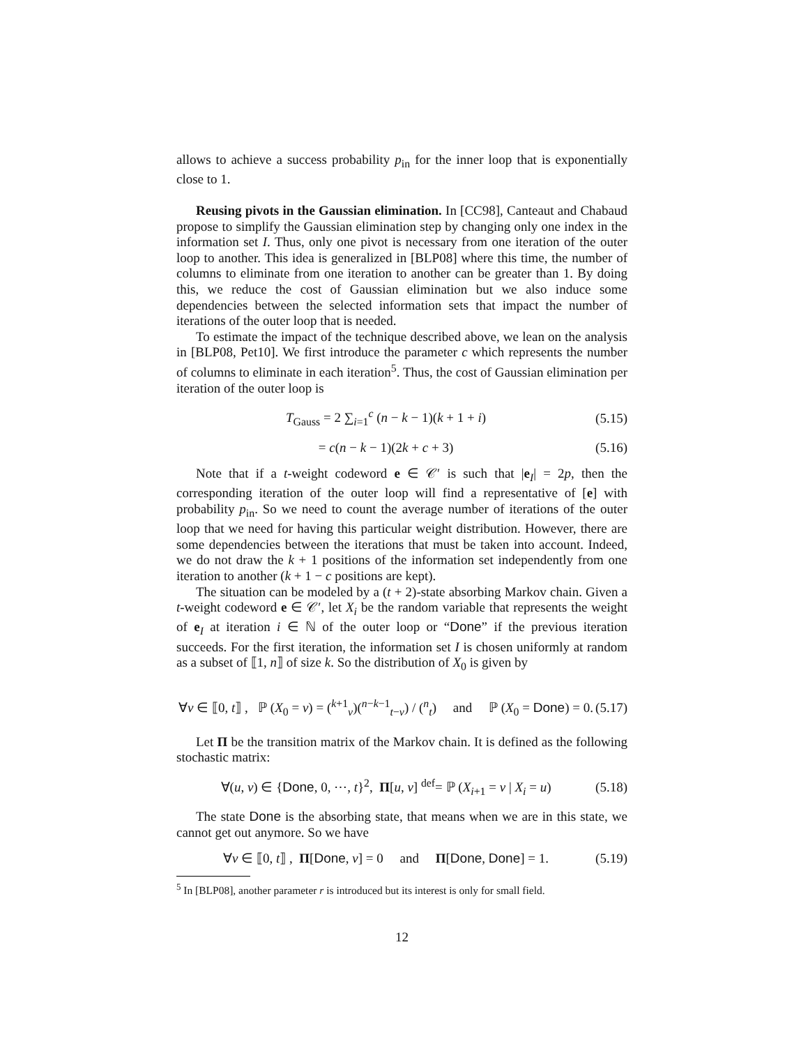allows to achieve a success probability p<sub>in</sub> for the inner loop that is exponentially close to 1.
Reusing pivots in the Gaussian elimination. In [CC98], Canteaut and Chabaud propose to simplify the Gaussian elimination step by changing only one index in the information set I. Thus, only one pivot is necessary from one iteration of the outer loop to another. This idea is generalized in [BLP08] where this time, the number of columns to eliminate from one iteration to another can be greater than 1. By doing this, we reduce the cost of Gaussian elimination but we also induce some dependencies between the selected information sets that impact the number of iterations of the outer loop that is needed.
To estimate the impact of the technique described above, we lean on the analysis in [BLP08, Pet10]. We first introduce the parameter c which represents the number of columns to eliminate in each iteration<sup>5</sup>. Thus, the cost of Gaussian elimination per iteration of the outer loop is
T<sub>Gauss</sub> = 2 ∑<sub>i=1</sub><sup>c</sup> (n − k − 1)(k + 1 + i) (5.15)
= c(n − k − 1)(2k + c + 3) (5.16)
Note that if a t-weight codeword e ∈ 𝒞′ is such that |e<sub>I</sub>| = 2p, then the corresponding iteration of the outer loop will find a representative of [e] with probability p<sub>in</sub>. So we need to count the average number of iterations of the outer loop that we need for having this particular weight distribution. However, there are some dependencies between the iterations that must be taken into account. Indeed, we do not draw the k + 1 positions of the information set independently from one iteration to another (k + 1 − c positions are kept).
The situation can be modeled by a (t + 2)-state absorbing Markov chain. Given a t-weight codeword e ∈ 𝒞′, let X<sub>i</sub> be the random variable that represents the weight of e<sub>I</sub> at iteration i ∈ ℕ of the outer loop or “Done” if the previous iteration succeeds. For the first iteration, the information set I is chosen uniformly at random as a subset of ⟦1, n⟧ of size k. So the distribution of X<sub>0</sub> is given by
∀v ∈ ⟦0, t⟧ , ℙ (X<sub>0</sub> = v) = (<sup>k+1</sup><sub>v</sub>)(<sup>n−k−1</sup><sub>t−v</sub>) / (<sup>n</sup><sub>t</sub>) and ℙ (X<sub>0</sub> = Done) = 0. (5.17)
Let Π be the transition matrix of the Markov chain. It is defined as the following stochastic matrix:
∀(u, v) ∈ {Done, 0, ⋯, t}<sup>2</sup>, Π[u, v] <sup>def</sup>= ℙ (X<sub>i+1</sub> = v | X<sub>i</sub> = u) (5.18)
The state Done is the absorbing state, that means when we are in this state, we cannot get out anymore. So we have
∀v ∈ ⟦0, t⟧ , Π[Done, v] = 0 and Π[Done, Done] = 1. (5.19)
<sup>5</sup> In [BLP08], another parameter r is introduced but its interest is only for small field.
12